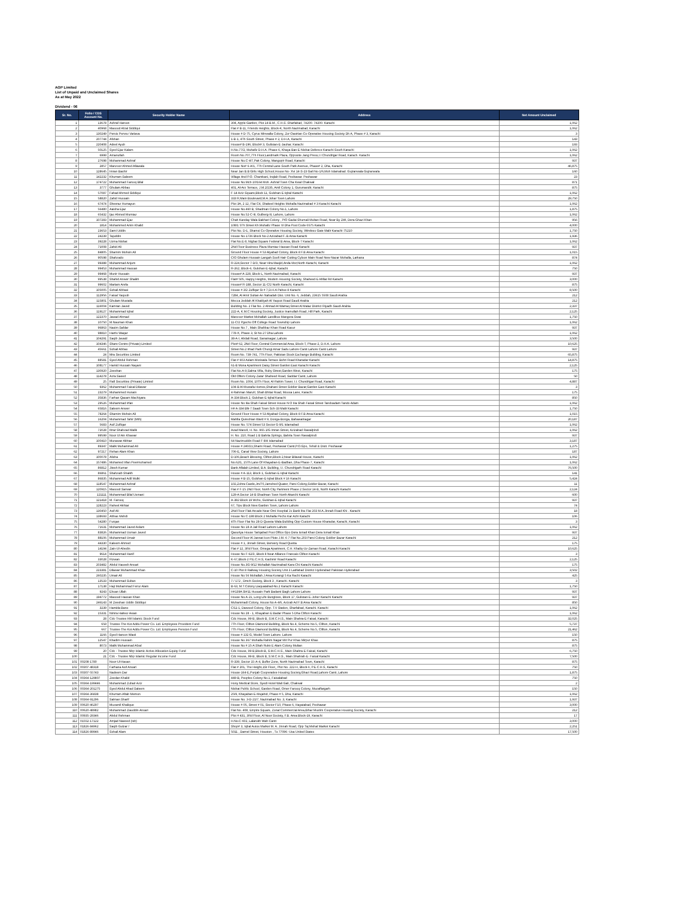AGP Limited
List of Unpaid and Unclaimed Shares
As at May 2022
Dividend - 06
| Sr. No. | Folio / CDS Account No. | Security Holder Name | Address | Net Amount Unclaimed |
| --- | --- | --- | --- | --- |
| 1 | 13678 | Ashraf Haroon | 304, Apple Garden, Plot 14-B.M., C.H.S. Sharfabad, 74200. 74200. Karachi | 1,062 |
| 2 | 40968 | Masood Afzal Siddiqui | Flat # B-11, Friends Heights, Block-K, North Nazimabad, Karachi | 1,062 |
| 3 | 130249 | Persis Pervez Variava | House # D-75, Cyrus Minwalla Colony, Zor Oastrian Co-Operative Housing Society Dh A, Phase # 3, Karachi | 3 |
| 4 | 207744 | Afshan | 1-B-1, 4Th South Street, Phase # 2, D.H.A, Karachi | 143 |
| 5 | 220408 | Adeel Ayub | House# B-196, Block# 3, Gulistan-E-Jauhar, Karachi | 193 |
| 6 | 50125 | Syed Ejaz Kalam | H.No.77/2, Muhafiz D.H.A. Phase-6, Khaya Ban-E-Nishat Defence Karachi South Karachi | 1,062 |
| 7 | 6999 | Amanullah | Room No.707,7Th Floor,Landmark Plaza, Opposite Jang Press,I.I Chundrigar Road, Karach. Karachi | 1,062 |
| 8 | 27698 | Mohammad Ashraf | House No.C-4/7,Pak Colony, Mangopir Road, Karachi | 937 |
| 9 | 2857 | Manzoor Ahmed Allawala | House No# 6-A/1, 7Th Central Lane South Park Avenue, Phase# 2, Dha, Karachi | 46,875 |
| 10 | 128645 | Imran Bashir | Near Jan B.B Girls High School,House No- Xvi 14-S-23 Gali No-1/6,Moh Islamabad. Gujranwala Gujranwala | 160 |
| 11 | 142232 | Khurram Saleem | Village And P.O. Chamkani, Inqlab Road, Peshawar. Peshawar | 23 |
| 12 | 174722 | Muhammad Farooq Bilal | House No.Mcb-10/164 Moh. Ashraf Town Cha Kwal Chakwal | 871 |
| 13 | 3777 | Ghulam Abbas | 401, Al-Arz Terrace, J.M.2/235, Amil Colony 1, Gurumandir, Karachi | 875 |
| 14 | 57087 | Fahad Ahmed Siddiqui | F-14 Aziz Square,Block 11, Gulshan-E-Iqbal Karachi | 1,062 |
| 15 | 58820 | Zahid Hussain | 333 R,Main Boulevard,M.A Johar Town Lahore | 29,750 |
| 16 | 67474 | Sheeraz Humayun | Plot 3A, 2 12, Flat C4, Shakeel Heights Mohalla Nazimabad # 3 Karachi Karachi | 1,062 |
| 17 | 56480 | Aaisha Ejaz | House No.460 B, Shadman Colony No.1, Lahore | 1,875 |
| 18 | 65432 | Ijaz Ahmed Mumtaz | House No.52-C-Iii, Gulberg-Iii, Lahore, Lahore | 1,062 |
| 19 | 107283 | Muhammad Ejaz | Chah Kanday Wala Bakhari Colony , P/O Gadai Shumali Multan Road, Near By Ztbl, Dera Ghazi Khan | 956 |
| 20 | 1814 | Mohammed Amin Khalid | 108/1 5Th Street Kh.Muhafiz Phase Vi Dha Post Code-5575 Karachi | 4,000 |
| 21 | 23653 | Sami Uddin | Plot No. D-1, Shamsi Co-Operative Housing Society, Wireless Gate Malir Karachi-75210 | 1,750 |
| 22 | 24239 | Tajuddin | House No-1736 Block No-2 Azizabad F..B.Area Karachi | 1,936 |
| 23 | 39228 | Uzma Nishat | Flat No.E-8, Nighat Square Federal B.Area, Block-7 Karachi | 1,062 |
| 24 | 71008 | Zahid Ali | 2Nd Floor Business Plaza Mumtaz Hassan Road Karachi | 937 |
| 25 | 84805 | Shamim Mohsin Ali | Ground Floor House # 53 Alyabad Colony, Block-8 F.B Area Karachi | 1,015 |
| 26 | 90598 | Shahzado | C/O Ghulam Hussain Langah Soofi Hair Cutting Cyloon Main Road New Nazar Mohalla, Larkana | 874 |
| 27 | 99388 | Muhammad Anjum | R-224,Sector 7-D/3, Near Hira Masjid,Anda Mor,North Karachi, Karachi | 1,062 |
| 28 | 99453 | Muhammad Hassan | R-262, Block-6, Gulshan-E-Iqbal, Karachi | 750 |
| 29 | 99468 | Munir Hussain | House# A-228, Block-L, North Nazimabad, Karachi | 937 |
| 30 | 99538 | Shahid Anwer Shaikh | Flat# 505, Happy Heights, Modern Housing Society, Shaheed-E-Millat Rd Karachi | 3,000 |
| 31 | 99602 | Mariam Arefa | House# R-188, Sector 11-C/2 North Karachi, Karachi | 875 |
| 32 | 105005 | Sohail Abbasi | House # 3/2 Zulfiqar St # 7,D.H.A Pahse 8 Karachi | 8,500 |
| 33 | 112956 | Faisal Yaqoob | 7284, Al Amir Sultan An Nahadah Dist. Unit No. 6, Jeddah, 23615 5508 Saudi Arabia | 212 |
| 34 | 115801 | Ghulam Mustafa | Mecca Jeddah Al Khaldyah Al Yaqoot Road Saudi Arabia | 212 |
| 35 | 116004 | Kamran Javed | Building No. 2 Flat No. 2 Ahmad Al Warraq Street Al Malaz District Riyadh Saudi Arabia | 2,337 |
| 36 | 119127 | Muhammad Iqbal | 222-A, K.M.C Housing Society, Justice Inamullah Road, Hill Park, Karachi | 2,125 |
| 37 | 122370 | Jawad Ahmad | Manzoor Market Mohallah Landikus Mangora Swat | 1,750 |
| 38 | 10750 | M.Nauman Khan | 11-C/2 Pgechs Off College Road Township Lahore | 1,062 |
| 39 | 96863 | Nasim Safdar | House No 7 , Main Shahbaz Khan Road Kasur | 937 |
| 40 | 98810 | Harris Waqar | 778-X, Phase 3, St No 27 Dha Lahore | 1,062 |
| 41 | 104291 | Saqib Javaid | 38-A-I, Abdali Road, Sanatnagar, Lahore | 3,500 |
| 42 | 104346 | Share Centre (Private) Limited | Plot# 62, 2Nd Floor, Central Commercial Area, Block-T, Phase-2, D.H.A. Lahore | 10,625 |
| 43 | 45661 | Sohail Abbas | Street No.2 Ithad Park Chungi Amar Sadu Lahore Cantt Lahore Cantt Lahore | 937 |
| 44 | 24 | Mra Securities Limited | Room No. 739-741, 7Th Floor, Pakistan Stock Exchange Building, Karachi | 65,875 |
| 45 | 88581 | Syed Abdul Rehman | Flat # 603 Aslam Motiwala Terrace Bohri Road Kharadar Karachi | 14,875 |
| 46 | 108177 | Hamid Hussain Nayani | 61-B Mona Apartment Daisy Street Garden East Karachi Karachi | 2,125 |
| 47 | 130920 | Zeeshan | Flat No.A-9,Salma Villa, Ruby Street,Garden West, Karachi | 175 |
| 48 | 114278 | Azra Saeed | Old Offers Colony Zarar Shaheed Road, Saddar Cantt, Lahore | 50 |
| 49 | 25 | Rafi Securities (Private) Limited | Room No. 1004, 10Th Floor, Al-Rahim Tower, I.I. Chundrigar Road, Karachi | 4,887 |
| 50 | 9362 | Muhammad Faisal Dilawar | 104-B Al-Mustafa Homes,Shahani Street Soldier Bazar,Garden East Karachi | 3 |
| 51 | 23279 | Muhammed Hunain | 4-Rahman Manzil, Shah Bhitai Road, Moosa Lane, Karachi | 175 |
| 52 | 35836 | Farhan Qasam Machiyara | A-334 Block 2, Gulshan-E-Iqbal Karachi | 850 |
| 53 | 29526 | Muhammad Irfan | House No Iiia Shah Faisal Street House N O Iiia Shah Faisal Street Tandoadam Tando Adam | 1,062 |
| 54 | 65816 | Saleem Anwer | H# A-334 Blk-7 Saadi Town Sch-33 Malir Karachi | 1,750 |
| 55 | 78264 | Shamim Mohsin Ali | Ground Floor House # 53 Alyabad Colony, Block-8 F.B Area Karachi | 1,015 |
| 56 | 16204 | Muhammad Tahir (Mth) | Mahlla Qureshian Ward # 9, Donga-Bonga, Bahawalnagar | 20,187 |
| 57 | 5683 | Asif Zulfiqar | House No. 574 Street 53 Sector G-9/1 Islamabad | 1,062 |
| 58 | 72028 | Ibrar Shahzad Malik | Azad Manzil, H. No. 965-1/G Imran Street, Azizabad Rawalpindi | 1,062 |
| 59 | 99599 | Noor Ul Ain Khawar | H. No. 210, Road 1 B Bahria Springs, Bahria Town Rawalpindi | 937 |
| 60 | 100410 | Munawar Akhtar | 64 Nazimuddin Road F-8/4 Islamabad | 3,187 |
| 61 | 89347 | Malik Muhammad Ali | House # 240/21,Shami Road, Peshawar Cantt,P.O.Gpo, Tehsil & Distt. Peshawar | 1,275 |
| 62 | 97217 | Rehan Alam Khan | 706-E, Canal View Society, Lahore | 187 |
| 63 | 100078 | Alisha | D-106,Beach Blessing, Clifton,Block-2,Near Bilawal House, Karachi | 1,062 |
| 64 | 157486 | Mohamed Irfan Peermohamed | No.62/1, 15Th Lane Of Khayaban-E-Badban, Dha Phase-7, Karachi | 1,062 |
| 65 | 86812 | Jitesh Kumar | Bank Alfalah Limited, B.A. Building, I.I. Chundrigarh Road Karachi | 76,500 |
| 66 | 86861 | Shahzaib Shaikh | House # A-113, Block 1, Gulshan-E-Iqbal Karachi | 141 |
| 67 | 86835 | Muhammad Adil Mulki | House # B-15, Gulshan-E-Iqbal Block # 16 Karachi | 5,424 |
| 68 | 118547 | Muhammad Ashraf | 102,Zohra Castle,Jm/70,Jamshed Quater, Parsi Colony,Soldier Bazar, Karachi | 11 |
| 69 | 120915 | Masood Sarwar | Flat # F-15 2Nd Floor, North City Partment Phase 2 Sector 14-B, North Karachi Karachi | 2,124 |
| 70 | 121111 | Muhammad Bilal Usmani | 129-A Sector 14-B Shadman Town North Akarchi Karachi | 600 |
| 71 | 121418 | M. Farooq | A-382 Block 19 Wchs, Gulshan-E-Iqbal Karachi | 937 |
| 72 | 128223 | Raheel Akhtar | 67, Tipu Block New Garden Town, Lahore Lahore | 74 |
| 73 | 130450 | Asif Ali | 2Nd Floor Flak Arcade Near Omi Hospital Js Bank Iba Flat 203 M.A.Jinnah Road Khi . Karachi | 18 |
| 74 | 138693 | Abbas Mehdi | House No C-198 Block 2 Muhalla Pechs Kar Achi Karachi | 106 |
| 75 | 54280 | Furqan | 4Th Floor Flat No 28-D Queeta Wala Building Opp Custom House Kharadar, Karachi, Karachi | 3 |
| 76 | 71631 | Mohammad Javed Aslam | House No 18-A Jail Road Lahore Lahore | 1,062 |
| 77 | 83826 | Muhammad Usman Javed | Qasuriya House Tariqabad Post Office Gpo Dera Ismail Khan Dera Ismail Khan | 937 |
| 78 | 88106 | Muhammad Umair | Second Floor Al Jannat Icon Plote J.M.-6 7 Flat No.203 Parsi Colony Soldier Bazar Karachi | 212 |
| 79 | 44330 | Kaleem Ahmed | House # 1, Jinnah Street, Berwery Road Quetta | 175 |
| 80 | 14194 | Zain-Ul-Abedin | Flat # 12, 3Rd Floor, Omega Apartment, C.H. Khaliq-Uz-Zaman Road, Karachi Karachi | 10,625 |
| 81 | 9614 | Muhammad Hanif | House No F-62/3, Block 8 Near Alliance Francais Clifton Karachi | 3 |
| 82 | 33028 | Rizwan | K-67,Block-2 P.E.C.H.S, Kashmir Road Karachi | 2,125 |
| 83 | 203482 | Abdul Haseeb Ansari | House No.3G-9/12 Mohallah Nazimabad Kara Chi Karachi Karachi | 175 |
| 84 | 223381 | Dilawar Muhammad Khan | C-10 Plot 8 Railway Housing Society Unit 3 Latifabad District Hyderabad Pakistan Hyderabad | 3,502 |
| 85 | 260235 | Umair Ali | House No 56 Mohallah J Area Korangi 5 Ka Rachi Karachi | 425 |
| 86 | 13533 | Muhammad Sultan | 7 / 172 , Dmch Society, Block 3 , Karachi. Karachi | 3 |
| 87 | 17138 | Haji Muhammad Feroz Alam | B-63, M.T.Colony Liaquatabad-No.2 Karachi Karachi | 1,750 |
| 88 | 9243 | Ehsan Ullah | H#139A St#11 Hussain Park Badami Bagh Lahore Lahore | 937 |
| 89 | 194772 | Masood Hassan Khan | House No.A-21, Long Life Bunglows, Block 17, Gulistan-E-Joher Karachi Karachi | 937 |
| 90 | 246143 | M Zeeshan Uddin Siddiqui | Muhammadi Colony, House No A-4/6, Azizab Ad F.B Area Karachi | 850 |
| 91 | 3239 | Hamida Bano | C/11-1, Dawood Colony, Opp. T.V Station, Sharfabad, Karachi. Karachi | 1,062 |
| 92 | 15331 | Nimra Hafeez Awan | House No 28 - 1, Khayaban E Badar Phase 5 Dha Clifton Karachi | 1,062 |
| 93 | 28 | Cdc-Trustee Hbl Islamic Stock Fund | Cdc House, 99-B, Block-B, S.M.C.H.S., Main Shahra-E-Faisal, Karachi | 32,025 |
| 94 | 659 | Trustee-The Kot Addu Power Co. Ltd. Employees Provident Fund | 7Th Floor, Clifton Diamond Building, Block No.4, Scheme No.5, Clifton, Karachi | 5,737 |
| 95 | 667 | Trustee-The Kot Addu Power Co. Ltd. Employees Pension Fund | 7Th Floor, Clifton Diamond Building, Block No.4, Scheme No.5, Clifton, Karachi | 21,462 |
| 96 | 1166 | Syed Haroon Wasti | House # 132 G, Model Town Lahore. Lahore | 150 |
| 97 | 12547 | Khadim Hussain | House No 367 Mohalla Rahim Nagar Mir Pur Khas Mirpur Khas | 875 |
| 98 | 8073 | Malik Muhammad Afzal | House No # 15-A Shah Rukn E Alam Colony Multan | 875 |
| 99 | 20 | Cdc - Trustee Nbp Islamic Active Allocation Equity Fund | Cdc House, 99-B,Block-B, S.M.C.H.S., Main Shahra-E-Faisal, Karachi | 6,750 |
| 100 | 21 | Cdc - Trustee Nbp Islamic Regular Income Fund | Cdc House, 99-B, Block B, S.M.C.H.S., Main Shahrah-E- Faisal Karachi | 7,500 |
| 101 | 00208-1780 | Noor-Ul-Hasan | R-339, Sector 15-A-4, Buffer Zone, North Nazimabad Town, Karachi | 875 |
| 102 | 00307-48318 | Farhana Asif Ansari | Flat # 201, The Height,1St Floor,, Plot No. 222-H, Block-Ii, P.E.C.H.S, Karachi | 750 |
| 103 | 00307-55743 | Nadeem Dar | House-164-E,Punjab Cooperative Housing Society,Ghazi Road,Lahore Cantt, Lahore | 1,875 |
| 104 | 00364-129807 | Zeedan Khalid | 449-B, Peoples Colony No.1, Faisalabad | 750 |
| 105 | 00364-199446 | Muhammad Zubair Aziz | Hony Medical Store, Syedi Hotel Wali Gali, Chakwal | 2 |
| 106 | 00364-201275 | Syed Abdul Ahad Saleem | Nishat Public School, Garden Road, Omer Farooq Colony, Muzaffargarh | 150 |
| 107 | 00364-36838 | Khurram Aftab Memon | 25/9, Khayaban-E-Mujahid, Phase # 5, Dha, Karachi | 1,062 |
| 108 | 00364-91296 | Salman Sharif | House No. 3-D-21/7, Nazimabad No. 3, Karachi | 1,937 |
| 109 | 00620-46297 | Muzamil Khalique | House # 05, Street # 01, Sector F10, Phase 6, Hayatabad, Peshawar | 3,000 |
| 110 | 00620-48982 | Muhammad Ziauddin Ansari | Flat No. 408, Empire Square, Zonal Commercial Area,Bihar Muslim Cooperative Housing Society, Karachi | 212 |
| 111 | 00935-29346 | Abdul Rehman | Plot # 431, 3Rd Floor, Al Noor Society, F.B. Area Block-19, Karachi | 17 |
| 112 | 01552-17122 | Amjad Naveed (Isb) | H.No.C-602, Lalarukh Wah Cantt | 3,000 |
| 113 | 01826-84962 | Saqib Gulzar / | Shop# 3, Iqbal Autos Market M. A. Jinnah Road, Opp Taj Mehal Market Karachi | 2,251 |
| 114 | 01826-89946 | Sohail Alam | 5011 , Darnel Street, Houston , Tx 77096 -Usa United States | 17,500 |